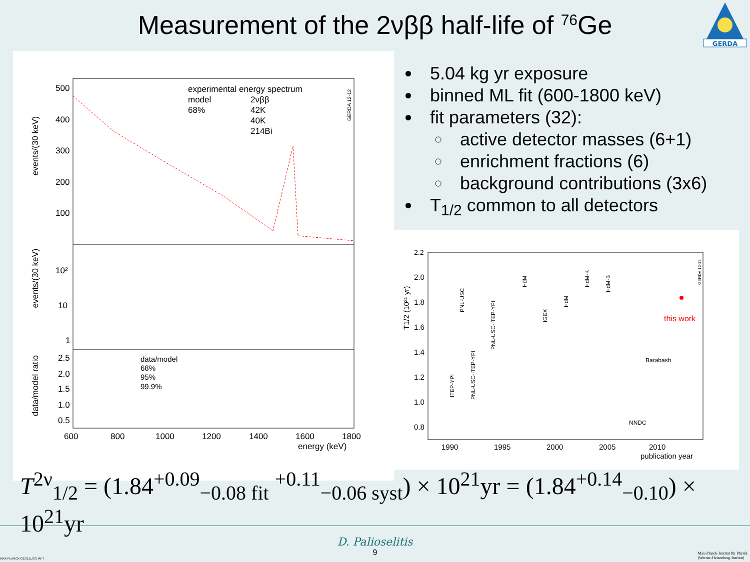Measurement of the 2νββ half-life of <sup>76</sup>Ge
GERDA
experimental energy spectrum
model
68%
2νββ
42K
40K
214Bi
500
400
300
200
100
10²
10
1
2.5
2.0
1.5
1.0
0.5
data/model
68%
95%
99.9%
600
800
1000
1200
1400
1600
1800
energy (keV)
events/(30 keV)
events/(30 keV)
data/model ratio
GERDA 12-12
5.04 kg yr exposure
binned ML fit (600-1800 keV)
fit parameters (32):
active detector masses (6+1)
enrichment fractions (6)
background contributions (3x6)
T<sub>1/2</sub> common to all detectors
2.2
2.0
1.8
1.6
1.4
1.2
1.0
0.8
1990
1995
2000
2005
2010
publication year
T1/2 (10²¹ yr)
ITEP-YPI
PNL-USC
PNL-USC-ITEP-YPI
PNL-USC-ITEP-YPI
HdM
IGEX
HdM
HdM-K
HdM-B
NNDC
Barabash
this work
GERDA 12-12
T<sup>2ν</sup><sub>1/2</sub> = (1.84<sup>+0.09</sup><sub>−0.08 fit</sub> <sup>+0.11</sup><sub>−0.06 syst</sub>) × 10<sup>21</sup>yr = (1.84<sup>+0.14</sup><sub>−0.10</sub>) × 10<sup>21</sup>yr
D. Palioselitis
9
MAX-PLANCK-GESELLSCHAFT
Max-Planck-Institut für Physik
(Werner-Heisenberg-Institut)